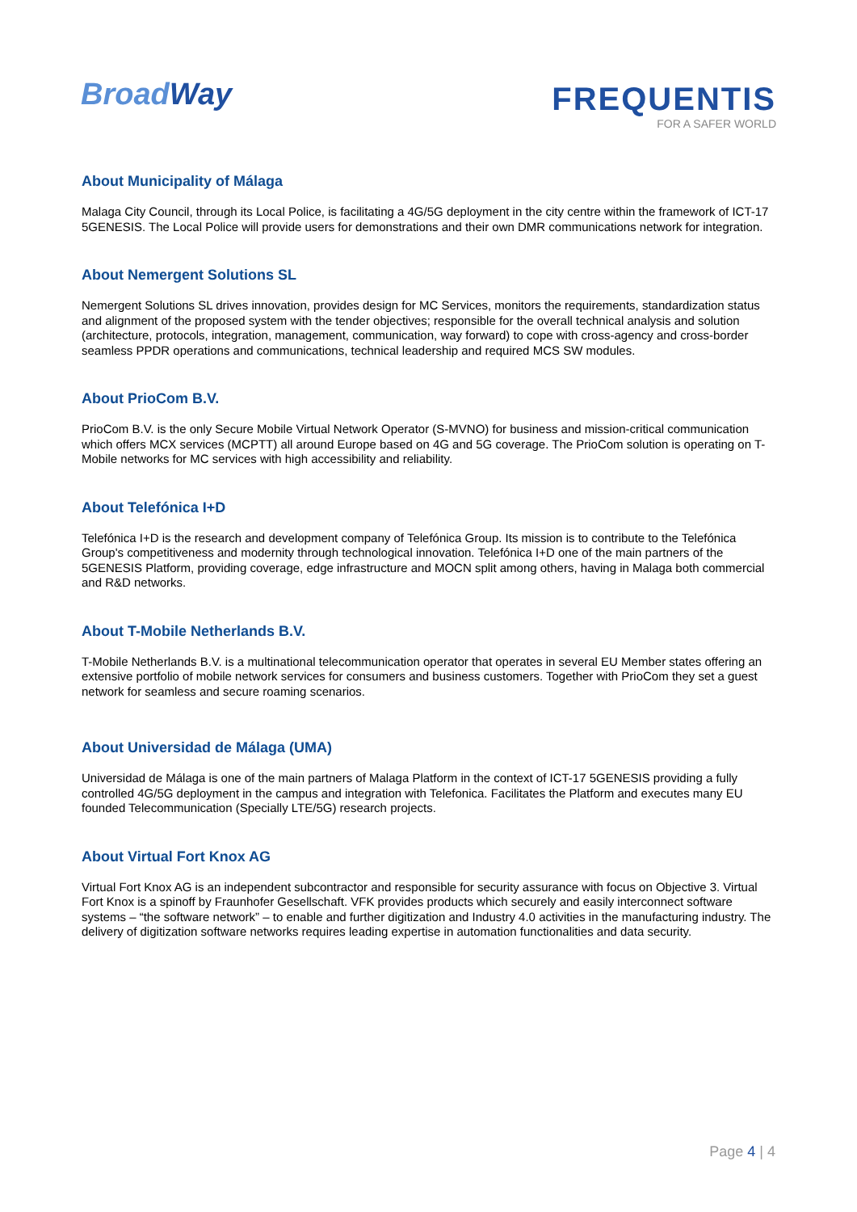BroadWay
FREQUENTIS
FOR A SAFER WORLD
About Municipality of Málaga
Malaga City Council, through its Local Police, is facilitating a 4G/5G deployment in the city centre within the framework of ICT-17 5GENESIS. The Local Police will provide users for demonstrations and their own DMR communications network for integration.
About Nemergent Solutions SL
Nemergent Solutions SL drives innovation, provides design for MC Services, monitors the requirements, standardization status and alignment of the proposed system with the tender objectives; responsible for the overall technical analysis and solution (architecture, protocols, integration, management, communication, way forward) to cope with cross-agency and cross-border seamless PPDR operations and communications, technical leadership and required MCS SW modules.
About PrioCom B.V.
PrioCom B.V. is the only Secure Mobile Virtual Network Operator (S-MVNO) for business and mission-critical communication which offers MCX services (MCPTT) all around Europe based on 4G and 5G coverage. The PrioCom solution is operating on T-Mobile networks for MC services with high accessibility and reliability.
About Telefónica I+D
Telefónica I+D is the research and development company of Telefónica Group. Its mission is to contribute to the Telefónica Group's competitiveness and modernity through technological innovation. Telefónica I+D one of the main partners of the 5GENESIS Platform, providing coverage, edge infrastructure and MOCN split among others, having in Malaga both commercial and R&D networks.
About T-Mobile Netherlands B.V.
T-Mobile Netherlands B.V. is a multinational telecommunication operator that operates in several EU Member states offering an extensive portfolio of mobile network services for consumers and business customers. Together with PrioCom they set a guest network for seamless and secure roaming scenarios.
About Universidad de Málaga (UMA)
Universidad de Málaga is one of the main partners of Malaga Platform in the context of ICT-17 5GENESIS providing a fully controlled 4G/5G deployment in the campus and integration with Telefonica. Facilitates the Platform and executes many EU founded Telecommunication (Specially LTE/5G) research projects.
About Virtual Fort Knox AG
Virtual Fort Knox AG is an independent subcontractor and responsible for security assurance with focus on Objective 3. Virtual Fort Knox is a spinoff by Fraunhofer Gesellschaft. VFK provides products which securely and easily interconnect software systems – “the software network” – to enable and further digitization and Industry 4.0 activities in the manufacturing industry. The delivery of digitization software networks requires leading expertise in automation functionalities and data security.
Page 4 | 4